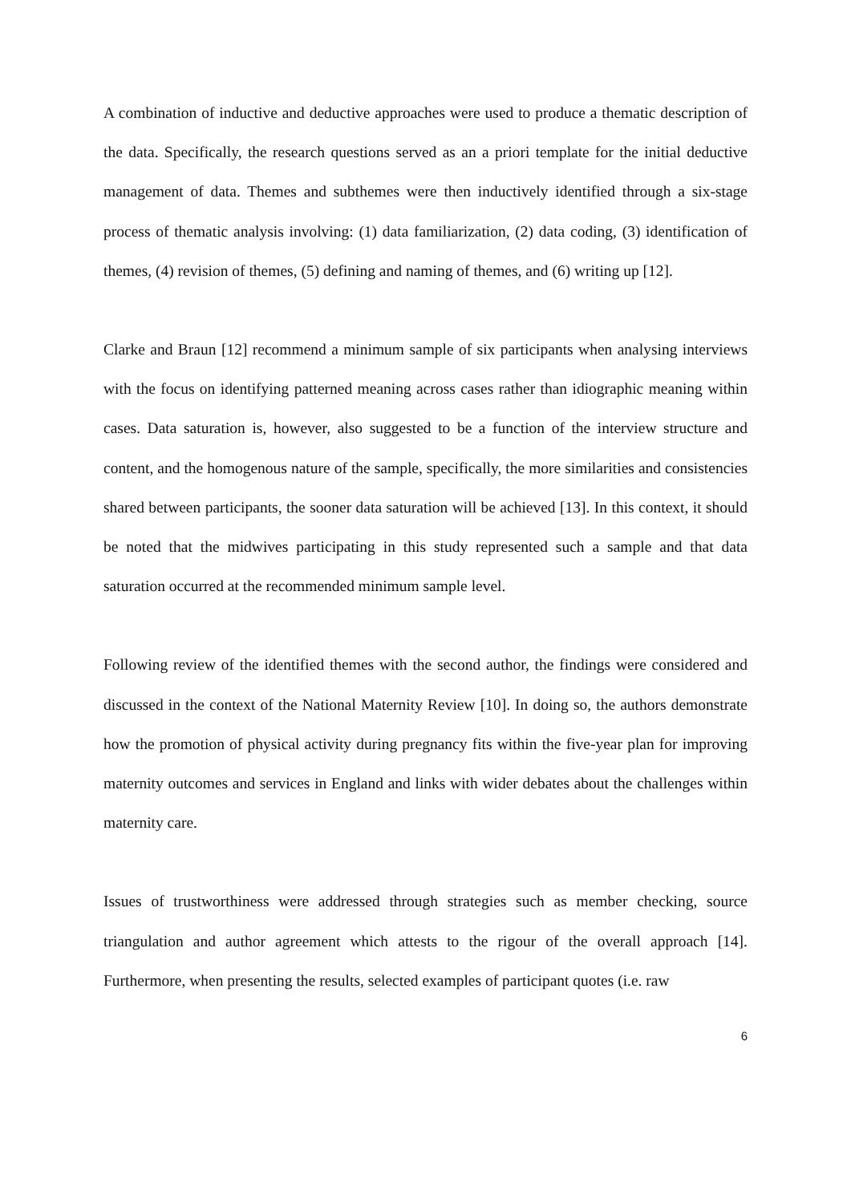A combination of inductive and deductive approaches were used to produce a thematic description of the data. Specifically, the research questions served as an a priori template for the initial deductive management of data. Themes and subthemes were then inductively identified through a six-stage process of thematic analysis involving: (1) data familiarization, (2) data coding, (3) identification of themes, (4) revision of themes, (5) defining and naming of themes, and (6) writing up [12].
Clarke and Braun [12] recommend a minimum sample of six participants when analysing interviews with the focus on identifying patterned meaning across cases rather than idiographic meaning within cases. Data saturation is, however, also suggested to be a function of the interview structure and content, and the homogenous nature of the sample, specifically, the more similarities and consistencies shared between participants, the sooner data saturation will be achieved [13]. In this context, it should be noted that the midwives participating in this study represented such a sample and that data saturation occurred at the recommended minimum sample level.
Following review of the identified themes with the second author, the findings were considered and discussed in the context of the National Maternity Review [10]. In doing so, the authors demonstrate how the promotion of physical activity during pregnancy fits within the five-year plan for improving maternity outcomes and services in England and links with wider debates about the challenges within maternity care.
Issues of trustworthiness were addressed through strategies such as member checking, source triangulation and author agreement which attests to the rigour of the overall approach [14]. Furthermore, when presenting the results, selected examples of participant quotes (i.e. raw
6